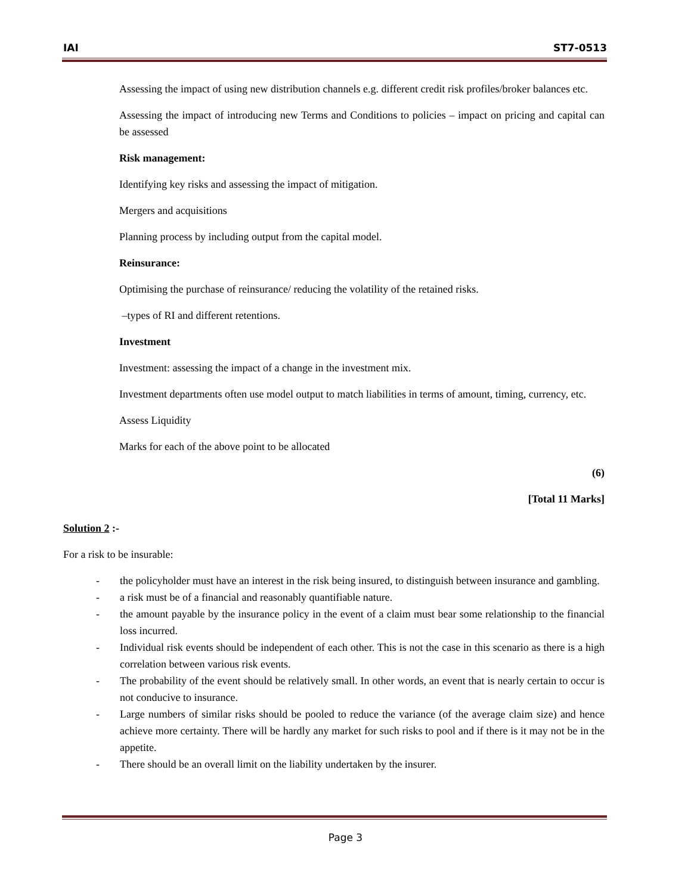IAI ST7-0513
Assessing the impact of using new distribution channels e.g. different credit risk profiles/broker balances etc.
Assessing the impact of introducing new Terms and Conditions to policies – impact on pricing and capital can be assessed
Risk management:
Identifying key risks and assessing the impact of mitigation.
Mergers and acquisitions
Planning process by including output from the capital model.
Reinsurance:
Optimising the purchase of reinsurance/ reducing the volatility of the retained risks.
–types of RI and different retentions.
Investment
Investment: assessing the impact of a change in the investment mix.
Investment departments often use model output to match liabilities in terms of amount, timing, currency, etc.
Assess Liquidity
Marks for each of the above point to be allocated
(6)
[Total 11 Marks]
Solution 2 :-
For a risk to be insurable:
- the policyholder must have an interest in the risk being insured, to distinguish between insurance and gambling.
- a risk must be of a financial and reasonably quantifiable nature.
- the amount payable by the insurance policy in the event of a claim must bear some relationship to the financial loss incurred.
- Individual risk events should be independent of each other. This is not the case in this scenario as there is a high correlation between various risk events.
- The probability of the event should be relatively small. In other words, an event that is nearly certain to occur is not conducive to insurance.
- Large numbers of similar risks should be pooled to reduce the variance (of the average claim size) and hence achieve more certainty. There will be hardly any market for such risks to pool and if there is it may not be in the appetite.
- There should be an overall limit on the liability undertaken by the insurer.
Page 3